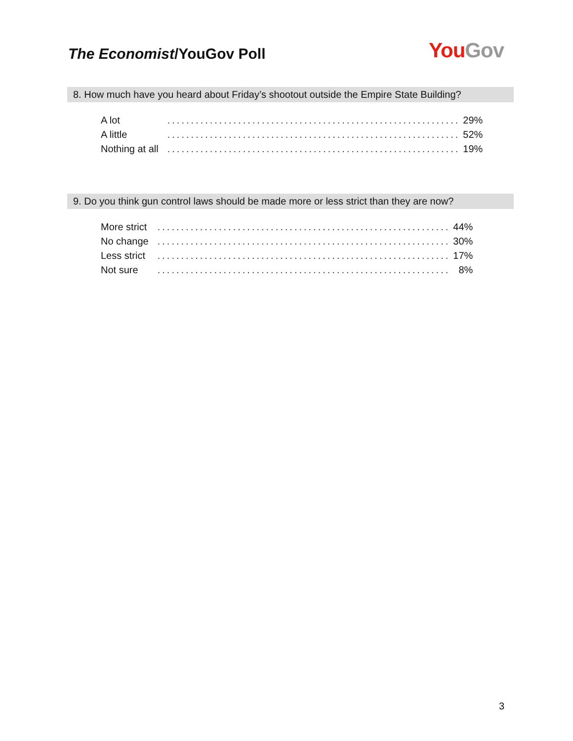The Economist/YouGov Poll
You Gov
8. How much have you heard about Friday’s shootout outside the Empire State Building?
| A lot | .............................................................. | 29% |
| A little | .............................................................. | 52% |
| Nothing at all | .............................................................. | 19% |
9. Do you think gun control laws should be made more or less strict than they are now?
| More strict | .............................................................. | 44% |
| No change | .............................................................. | 30% |
| Less strict | .............................................................. | 17% |
| Not sure | .............................................................. | 8% |
3